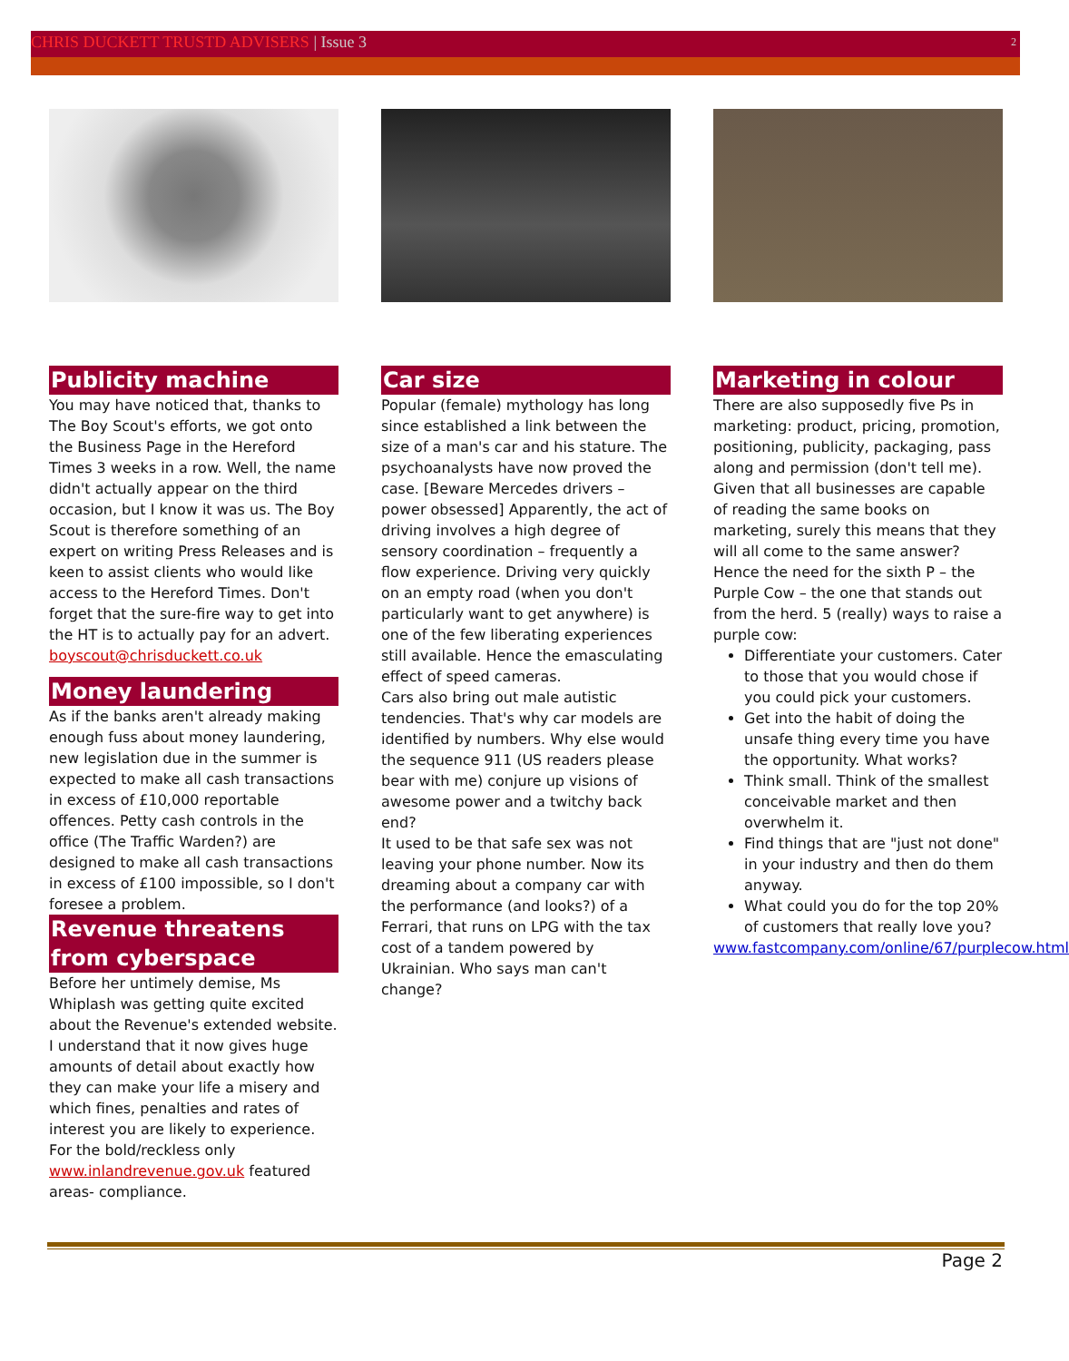CHRIS DUCKETT TRUSTD ADVISERS | Issue 3 2
Publicity machine
You may have noticed that, thanks to The Boy Scout's efforts, we got onto the Business Page in the Hereford Times 3 weeks in a row. Well, the name didn't actually appear on the third occasion, but I know it was us. The Boy Scout is therefore something of an expert on writing Press Releases and is keen to assist clients who would like access to the Hereford Times. Don't forget that the sure-fire way to get into the HT is to actually pay for an advert. boyscout@chrisduckett.co.uk
Money laundering
As if the banks aren't already making enough fuss about money laundering, new legislation due in the summer is expected to make all cash transactions in excess of £10,000 reportable offences. Petty cash controls in the office (The Traffic Warden?) are designed to make all cash transactions in excess of £100 impossible, so I don't foresee a problem.
Revenue threatens from cyberspace
Before her untimely demise, Ms Whiplash was getting quite excited about the Revenue's extended website. I understand that it now gives huge amounts of detail about exactly how they can make your life a misery and which fines, penalties and rates of interest you are likely to experience. For the bold/reckless only www.inlandrevenue.gov.uk featured areas- compliance.
Car size
Popular (female) mythology has long since established a link between the size of a man's car and his stature. The psychoanalysts have now proved the case. [Beware Mercedes drivers – power obsessed] Apparently, the act of driving involves a high degree of sensory coordination – frequently a flow experience. Driving very quickly on an empty road (when you don't particularly want to get anywhere) is one of the few liberating experiences still available. Hence the emasculating effect of speed cameras.
Cars also bring out male autistic tendencies. That's why car models are identified by numbers. Why else would the sequence 911 (US readers please bear with me) conjure up visions of awesome power and a twitchy back end?
It used to be that safe sex was not leaving your phone number. Now its dreaming about a company car with the performance (and looks?) of a Ferrari, that runs on LPG with the tax cost of a tandem powered by Ukrainian. Who says man can't change?
Marketing in colour
There are also supposedly five Ps in marketing: product, pricing, promotion, positioning, publicity, packaging, pass along and permission (don't tell me). Given that all businesses are capable of reading the same books on marketing, surely this means that they will all come to the same answer? Hence the need for the sixth P – the Purple Cow – the one that stands out from the herd. 5 (really) ways to raise a purple cow:
Differentiate your customers. Cater to those that you would chose if you could pick your customers.
Get into the habit of doing the unsafe thing every time you have the opportunity. What works?
Think small. Think of the smallest conceivable market and then overwhelm it.
Find things that are "just not done" in your industry and then do them anyway.
What could you do for the top 20% of customers that really love you?
www.fastcompany.com/online/67/purplecow.html
Page 2